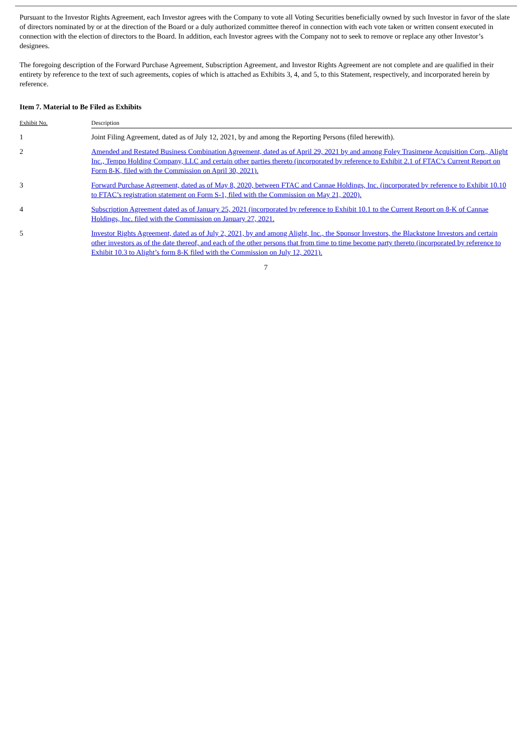Pursuant to the Investor Rights Agreement, each Investor agrees with the Company to vote all Voting Securities beneficially owned by such Investor in favor of the slate of directors nominated by or at the direction of the Board or a duly authorized committee thereof in connection with each vote taken or written consent executed in connection with the election of directors to the Board. In addition, each Investor agrees with the Company not to seek to remove or replace any other Investor’s designees.
The foregoing description of the Forward Purchase Agreement, Subscription Agreement, and Investor Rights Agreement are not complete and are qualified in their entirety by reference to the text of such agreements, copies of which is attached as Exhibits 3, 4, and 5, to this Statement, respectively, and incorporated herein by reference.
Item 7. Material to Be Filed as Exhibits
| Exhibit No. | Description |
| --- | --- |
| 1 | Joint Filing Agreement, dated as of July 12, 2021, by and among the Reporting Persons (filed herewith). |
| 2 | Amended and Restated Business Combination Agreement, dated as of April 29, 2021 by and among Foley Trasimene Acquisition Corp., Alight Inc., Tempo Holding Company, LLC and certain other parties thereto (incorporated by reference to Exhibit 2.1 of FTAC’s Current Report on Form 8-K, filed with the Commission on April 30, 2021). |
| 3 | Forward Purchase Agreement, dated as of May 8, 2020, between FTAC and Cannae Holdings, Inc. (incorporated by reference to Exhibit 10.10 to FTAC’s registration statement on Form S-1, filed with the Commission on May 21, 2020). |
| 4 | Subscription Agreement dated as of January 25, 2021 (incorporated by reference to Exhibit 10.1 to the Current Report on 8-K of Cannae Holdings, Inc. filed with the Commission on January 27, 2021. |
| 5 | Investor Rights Agreement, dated as of July 2, 2021, by and among Alight, Inc., the Sponsor Investors, the Blackstone Investors and certain other investors as of the date thereof, and each of the other persons that from time to time become party thereto (incorporated by reference to Exhibit 10.3 to Alight’s form 8-K filed with the Commission on July 12, 2021). |
7